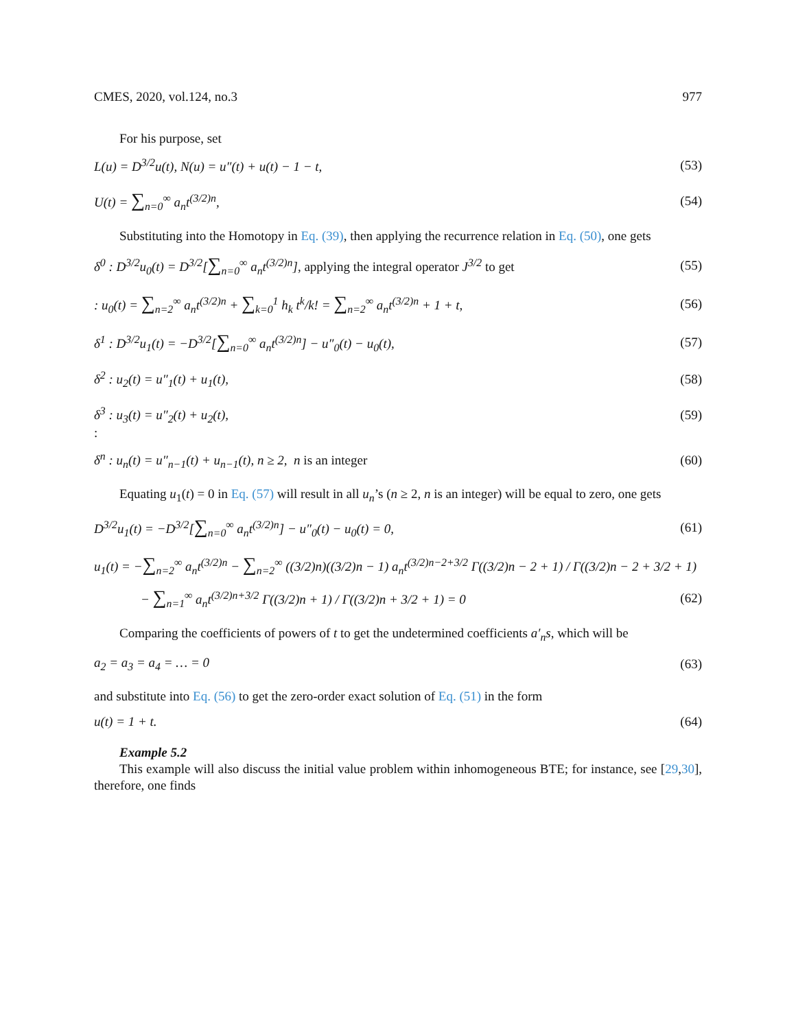CMES, 2020, vol.124, no.3 977
For his purpose, set
L(u) = D<sup>3/2</sup>u(t), N(u) = u″(t) + u(t) − 1 − t, (53)
U(t) = ∑<sub>n=0</sub><sup>∞</sup> a<sub>n</sub>t<sup>(3/2)n</sup>, (54)
Substituting into the Homotopy in Eq. (39), then applying the recurrence relation in Eq. (50), one gets
δ<sup>0</sup> : D<sup>3/2</sup>u<sub>0</sub>(t) = D<sup>3/2</sup>[∑<sub>n=0</sub><sup>∞</sup> a<sub>n</sub>t<sup>(3/2)n</sup>], applying the integral operator J<sup>3/2</sup> to get (55)
: u<sub>0</sub>(t) = ∑<sub>n=2</sub><sup>∞</sup> a<sub>n</sub>t<sup>(3/2)n</sup> + ∑<sub>k=0</sub><sup>1</sup> h<sub>k</sub> t<sup>k</sup>/k! = ∑<sub>n=2</sub><sup>∞</sup> a<sub>n</sub>t<sup>(3/2)n</sup> + 1 + t, (56)
δ<sup>1</sup> : D<sup>3/2</sup>u<sub>1</sub>(t) = −D<sup>3/2</sup>[∑<sub>n=0</sub><sup>∞</sup> a<sub>n</sub>t<sup>(3/2)n</sup>] − u″<sub>0</sub>(t) − u<sub>0</sub>(t), (57)
δ<sup>2</sup> : u<sub>2</sub>(t) = u″<sub>1</sub>(t) + u<sub>1</sub>(t), (58)
δ<sup>3</sup> : u<sub>3</sub>(t) = u″<sub>2</sub>(t) + u<sub>2</sub>(t), (59)
:
δ<sup>n</sup> : u<sub>n</sub>(t) = u″<sub>n−1</sub>(t) + u<sub>n−1</sub>(t), n ≥ 2, n is an integer (60)
Equating u<sub>1</sub>(t) = 0 in Eq. (57) will result in all u<sub>n</sub>’s (n ≥ 2, n is an integer) will be equal to zero, one gets
D<sup>3/2</sup>u<sub>1</sub>(t) = −D<sup>3/2</sup>[∑<sub>n=0</sub><sup>∞</sup> a<sub>n</sub>t<sup>(3/2)n</sup>] − u″<sub>0</sub>(t) − u<sub>0</sub>(t) = 0, (61)
u<sub>1</sub>(t) = −∑<sub>n=2</sub><sup>∞</sup> a<sub>n</sub>t<sup>(3/2)n</sup> − ∑<sub>n=2</sub><sup>∞</sup> ((3/2)n)((3/2)n − 1) a<sub>n</sub>t<sup>(3/2)n−2+3/2</sup> Γ((3/2)n − 2 + 1) / Γ((3/2)n − 2 + 3/2 + 1)
− ∑<sub>n=1</sub><sup>∞</sup> a<sub>n</sub>t<sup>(3/2)n+3/2</sup> Γ((3/2)n + 1) / Γ((3/2)n + 3/2 + 1) = 0 (62)
Comparing the coefficients of powers of t to get the undetermined coefficients a′<sub>n</sub>s, which will be
a<sub>2</sub> = a<sub>3</sub> = a<sub>4</sub> = … = 0 (63)
and substitute into Eq. (56) to get the zero-order exact solution of Eq. (51) in the form
u(t) = 1 + t. (64)
Example 5.2
This example will also discuss the initial value problem within inhomogeneous BTE; for instance, see [29,30], therefore, one finds